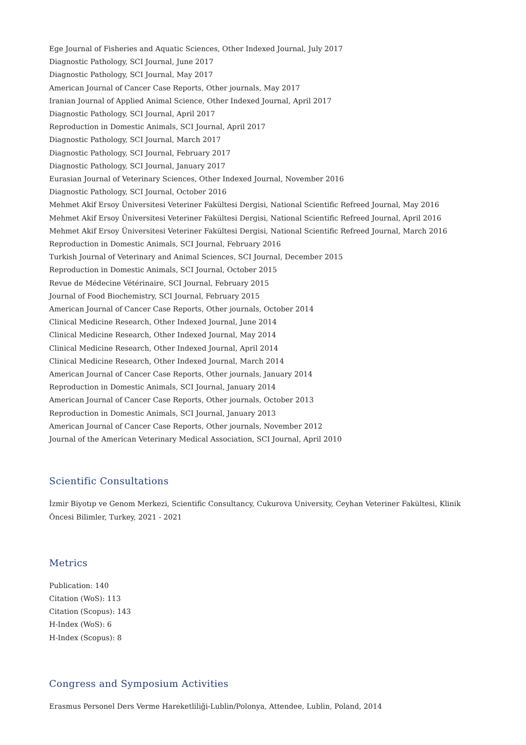Ege Journal of Fisheries and Aquatic Sciences, Other Indexed Journal, July 2017
Diagnostic Pathology, SCI Journal, June 2017
Diagnostic Pathology, SCI Journal, May 2017
American Journal of Cancer Case Reports, Other journals, May 2017
Iranian Journal of Applied Animal Science, Other Indexed Journal, April 2017
Diagnostic Pathology, SCI Journal, April 2017
Reproduction in Domestic Animals, SCI Journal, April 2017
Diagnostic Pathology, SCI Journal, March 2017
Diagnostic Pathology, SCI Journal, February 2017
Diagnostic Pathology, SCI Journal, January 2017
Eurasian Journal of Veterinary Sciences, Other Indexed Journal, November 2016
Diagnostic Pathology, SCI Journal, October 2016
Mehmet Akif Ersoy Üniversitesi Veteriner Fakültesi Dergisi, National Scientific Refreed Journal, May 2016
Mehmet Akif Ersoy Üniversitesi Veteriner Fakültesi Dergisi, National Scientific Refreed Journal, April 2016
Mehmet Akif Ersoy Üniversitesi Veteriner Fakültesi Dergisi, National Scientific Refreed Journal, March 2016
Reproduction in Domestic Animals, SCI Journal, February 2016
Turkish Journal of Veterinary and Animal Sciences, SCI Journal, December 2015
Reproduction in Domestic Animals, SCI Journal, October 2015
Revue de Médecine Vétérinaire, SCI Journal, February 2015
Journal of Food Biochemistry, SCI Journal, February 2015
American Journal of Cancer Case Reports, Other journals, October 2014
Clinical Medicine Research, Other Indexed Journal, June 2014
Clinical Medicine Research, Other Indexed Journal, May 2014
Clinical Medicine Research, Other Indexed Journal, April 2014
Clinical Medicine Research, Other Indexed Journal, March 2014
American Journal of Cancer Case Reports, Other journals, January 2014
Reproduction in Domestic Animals, SCI Journal, January 2014
American Journal of Cancer Case Reports, Other journals, October 2013
Reproduction in Domestic Animals, SCI Journal, January 2013
American Journal of Cancer Case Reports, Other journals, November 2012
Journal of the American Veterinary Medical Association, SCI Journal, April 2010
Scientific Consultations
İzmir Biyotıp ve Genom Merkezi, Scientific Consultancy, Cukurova University, Ceyhan Veteriner Fakültesi, Klinik Öncesi Bilimler, Turkey, 2021 - 2021
Metrics
Publication: 140
Citation (WoS): 113
Citation (Scopus): 143
H-Index (WoS): 6
H-Index (Scopus): 8
Congress and Symposium Activities
Erasmus Personel Ders Verme Hareketliliği-Lublin/Polonya, Attendee, Lublin, Poland, 2014